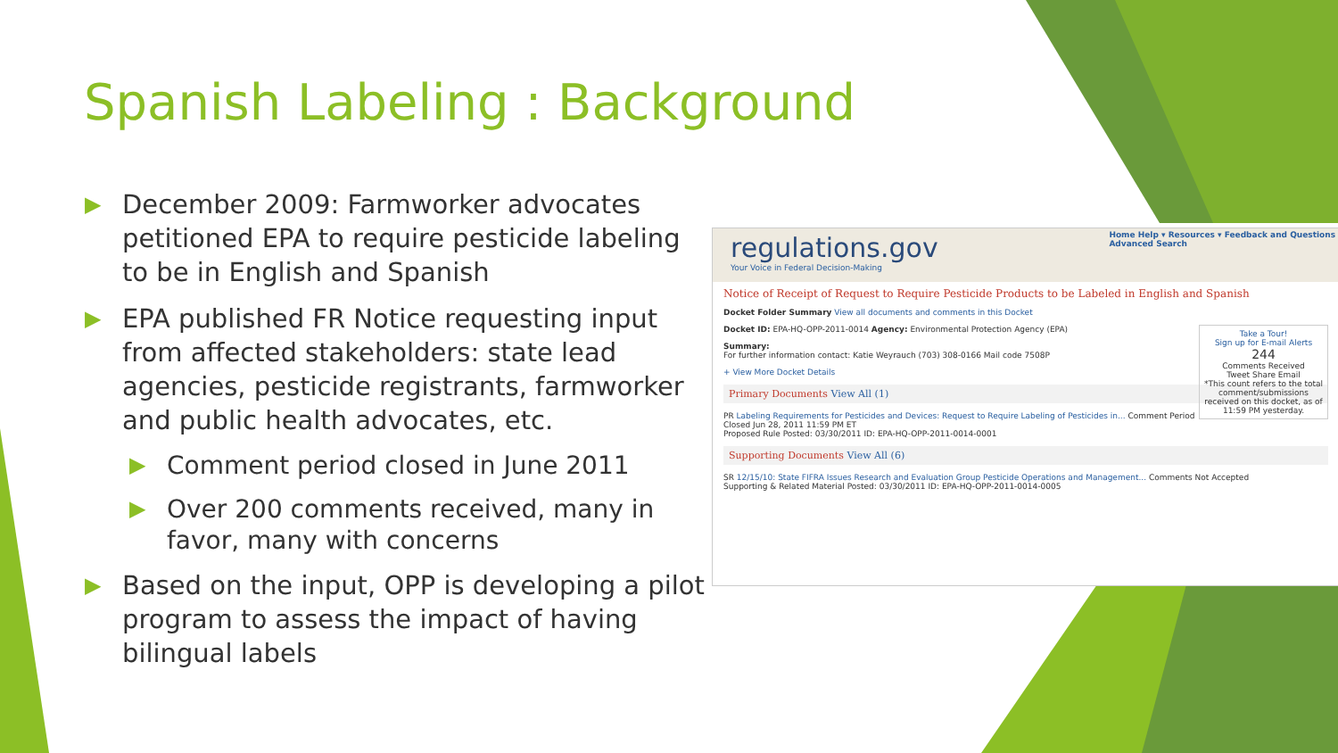Spanish Labeling : Background
▶
December 2009: Farmworker advocates petitioned EPA to require pesticide labeling to be in English and Spanish
▶
EPA published FR Notice requesting input from affected stakeholders: state lead agencies, pesticide registrants, farmworker and public health advocates, etc.
▶
Comment period closed in June 2011
▶
Over 200 comments received, many in favor, many with concerns
▶
Based on the input, OPP is developing a pilot program to assess the impact of having bilingual labels
regulations.gov
Your Voice in Federal Decision-Making
Home Help ▾ Resources ▾ Feedback and Questions
Advanced Search
Notice of Receipt of Request to Require Pesticide Products to be Labeled in English and Spanish
Docket Folder Summary View all documents and comments in this Docket
Take a Tour!
Sign up for E-mail Alerts
244
Comments Received
Tweet Share Email
*This count refers to the total comment/submissions received on this docket, as of 11:59 PM yesterday.
Docket ID: EPA-HQ-OPP-2011-0014 Agency: Environmental Protection Agency (EPA)
Summary:
For further information contact: Katie Weyrauch (703) 308-0166 Mail code 7508P
+ View More Docket Details
Primary Documents View All (1)
PR Labeling Requirements for Pesticides and Devices: Request to Require Labeling of Pesticides in... Comment Period Closed Jun 28, 2011 11:59 PM ET
Proposed Rule Posted: 03/30/2011 ID: EPA-HQ-OPP-2011-0014-0001
Supporting Documents View All (6)
SR 12/15/10: State FIFRA Issues Research and Evaluation Group Pesticide Operations and Management... Comments Not Accepted
Supporting & Related Material Posted: 03/30/2011 ID: EPA-HQ-OPP-2011-0014-0005